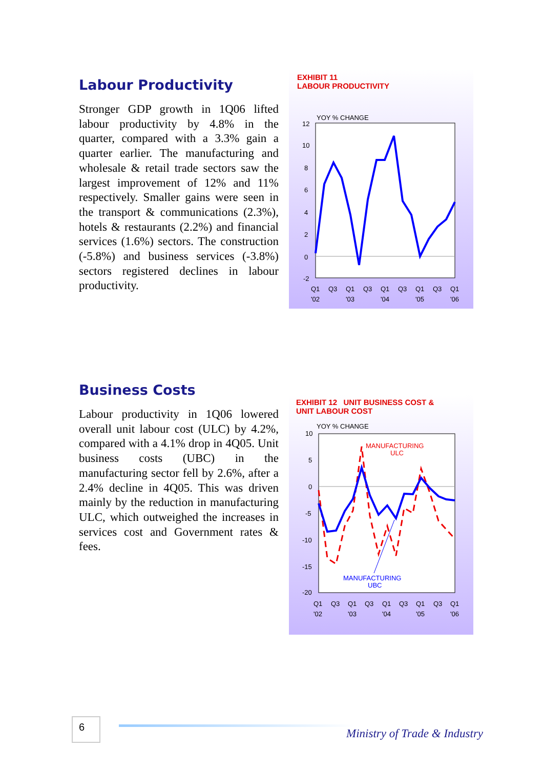Labour Productivity
Stronger GDP growth in 1Q06 lifted labour productivity by 4.8% in the quarter, compared with a 3.3% gain a quarter earlier. The manufacturing and wholesale & retail trade sectors saw the largest improvement of 12% and 11% respectively. Smaller gains were seen in the transport & communications (2.3%), hotels & restaurants (2.2%) and financial services (1.6%) sectors. The construction (-5.8%) and business services (-3.8%) sectors registered declines in labour productivity.
EXHIBIT 11
LABOUR PRODUCTIVITY
YOY % CHANGE
12
10
8
6
4
2
0
-2
Q1
Q3
Q1
Q3
Q1
Q3
Q1
Q3
Q1
'02
'03
'04
'05
'06
Business Costs
Labour productivity in 1Q06 lowered overall unit labour cost (ULC) by 4.2%, compared with a 4.1% drop in 4Q05. Unit business costs (UBC) in the manufacturing sector fell by 2.6%, after a 2.4% decline in 4Q05. This was driven mainly by the reduction in manufacturing ULC, which outweighed the increases in services cost and Government rates & fees.
EXHIBIT 12 UNIT BUSINESS COST &
UNIT LABOUR COST
YOY % CHANGE
10
5
0
-5
-10
-15
-20
MANUFACTURING
ULC
MANUFACTURING
UBC
Q1
Q3
Q1
Q3
Q1
Q3
Q1
Q3
Q1
'02
'03
'04
'05
'06
6
Ministry of Trade & Industry